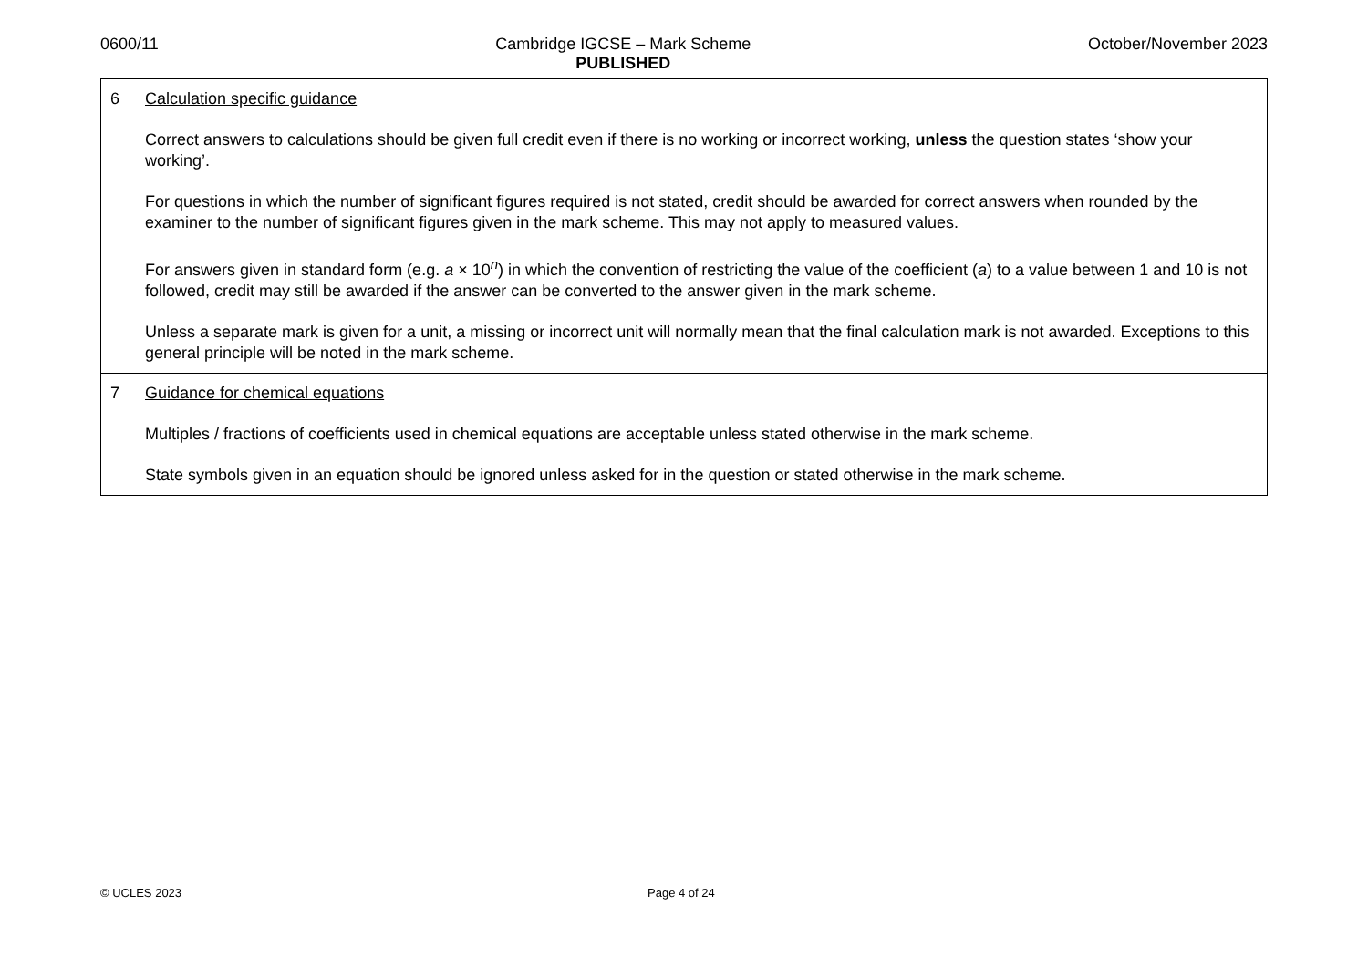0600/11 Cambridge IGCSE – Mark Scheme
PUBLISHED
October/November 2023
| 6 Calculation specific guidance Correct answers to calculations should be given full credit even if there is no working or incorrect working, unless the question states ‘show your working’. For questions in which the number of significant figures required is not stated, credit should be awarded for correct answers when rounded by the examiner to the number of significant figures given in the mark scheme. This may not apply to measured values. For answers given in standard form (e.g. a × 10<sup>n</sup>) in which the convention of restricting the value of the coefficient ( a ) to a value between 1 and 10 is not followed, credit may still be awarded if the answer can be converted to the answer given in the mark scheme. Unless a separate mark is given for a unit, a missing or incorrect unit will normally mean that the final calculation mark is not awarded. Exceptions to this general principle will be noted in the mark scheme. |
| 7 Guidance for chemical equations Multiples / fractions of coefficients used in chemical equations are acceptable unless stated otherwise in the mark scheme. State symbols given in an equation should be ignored unless asked for in the question or stated otherwise in the mark scheme. |
© UCLES 2023 Page 4 of 24